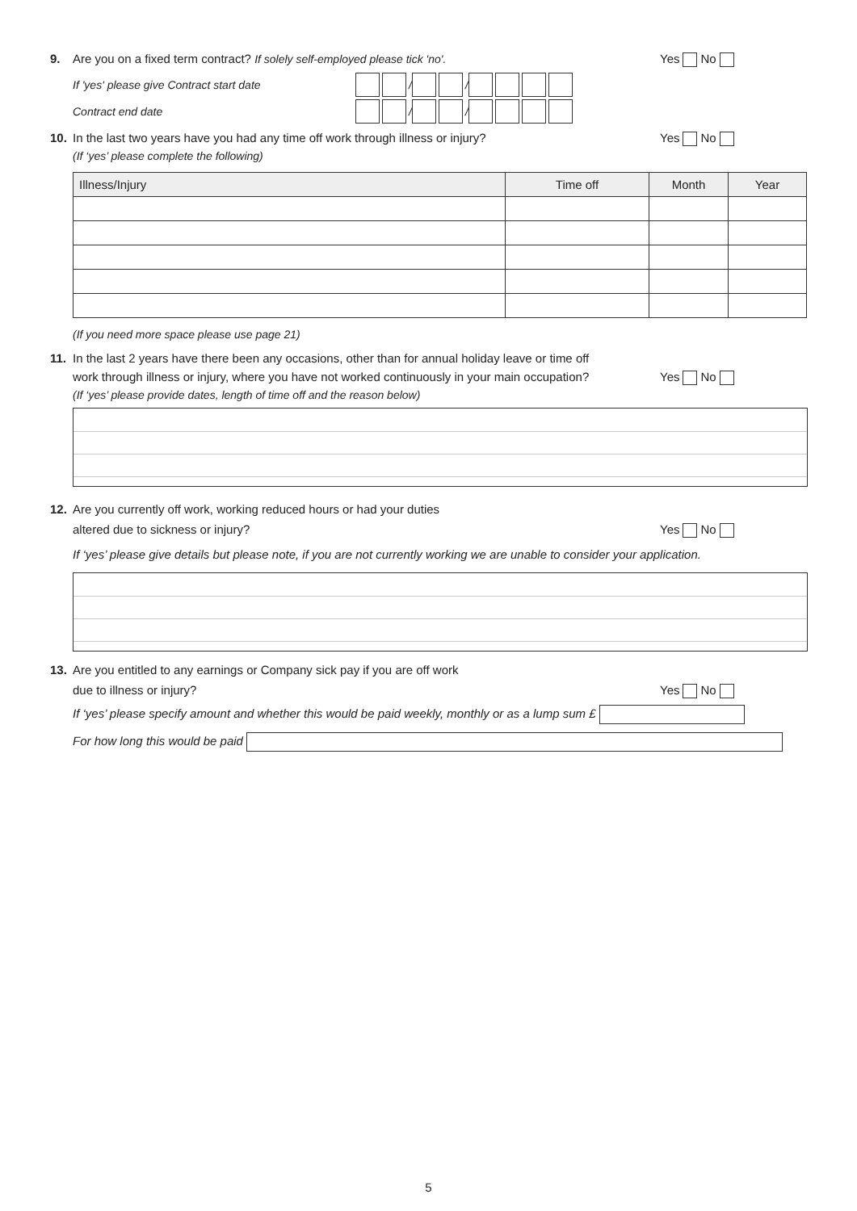9. Are you on a fixed term contract? If solely self-employed please tick 'no'. Yes No
If 'yes' please give Contract start date / /
Contract end date / /
10. In the last two years have you had any time off work through illness or injury? Yes No
(If ‘yes’ please complete the following)
| Illness/Injury | Time off | Month | Year |
| --- | --- | --- | --- |
(If you need more space please use page 21)
11. In the last 2 years have there been any occasions, other than for annual holiday leave or time off
work through illness or injury, where you have not worked continuously in your main occupation? Yes No
(If ‘yes’ please provide dates, length of time off and the reason below)
12. Are you currently off work, working reduced hours or had your duties
altered due to sickness or injury? Yes No
If ‘yes’ please give details but please note, if you are not currently working we are unable to consider your application.
13. Are you entitled to any earnings or Company sick pay if you are off work
due to illness or injury? Yes No
If ‘yes’ please specify amount and whether this would be paid weekly, monthly or as a lump sum £
For how long this would be paid
5